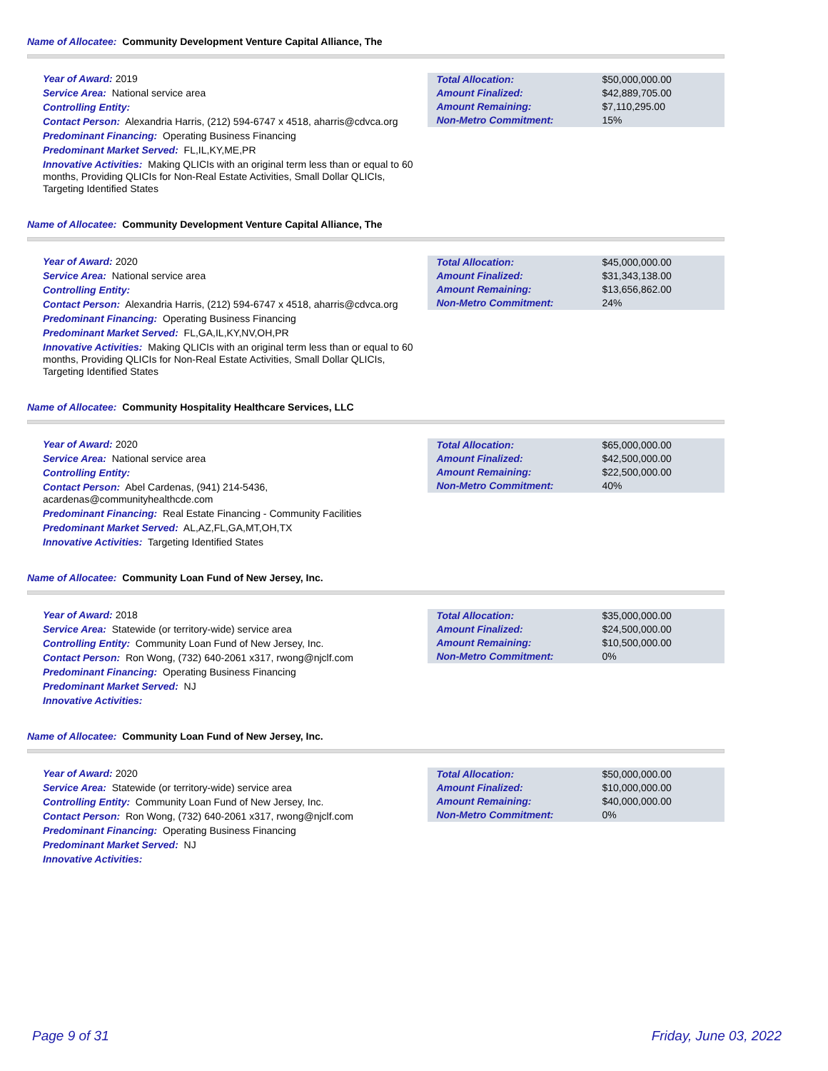Name of Allocatee: Community Development Venture Capital Alliance, The
Year of Award: 2019
Service Area: National service area
Controlling Entity:
Contact Person: Alexandria Harris, (212) 594-6747 x 4518, aharris@cdvca.org
Predominant Financing: Operating Business Financing
Predominant Market Served: FL,IL,KY,ME,PR
Innovative Activities: Making QLICIs with an original term less than or equal to 60 months, Providing QLICIs for Non-Real Estate Activities, Small Dollar QLICIs, Targeting Identified States
| Total Allocation: | $50,000,000.00 |
| Amount Finalized: | $42,889,705.00 |
| Amount Remaining: | $7,110,295.00 |
| Non-Metro Commitment: | 15% |
Name of Allocatee: Community Development Venture Capital Alliance, The
Year of Award: 2020
Service Area: National service area
Controlling Entity:
Contact Person: Alexandria Harris, (212) 594-6747 x 4518, aharris@cdvca.org
Predominant Financing: Operating Business Financing
Predominant Market Served: FL,GA,IL,KY,NV,OH,PR
Innovative Activities: Making QLICIs with an original term less than or equal to 60 months, Providing QLICIs for Non-Real Estate Activities, Small Dollar QLICIs, Targeting Identified States
| Total Allocation: | $45,000,000.00 |
| Amount Finalized: | $31,343,138.00 |
| Amount Remaining: | $13,656,862.00 |
| Non-Metro Commitment: | 24% |
Name of Allocatee: Community Hospitality Healthcare Services, LLC
Year of Award: 2020
Service Area: National service area
Controlling Entity:
Contact Person: Abel Cardenas, (941) 214-5436, acardenas@communityhealthcde.com
Predominant Financing: Real Estate Financing - Community Facilities
Predominant Market Served: AL,AZ,FL,GA,MT,OH,TX
Innovative Activities: Targeting Identified States
| Total Allocation: | $65,000,000.00 |
| Amount Finalized: | $42,500,000.00 |
| Amount Remaining: | $22,500,000.00 |
| Non-Metro Commitment: | 40% |
Name of Allocatee: Community Loan Fund of New Jersey, Inc.
Year of Award: 2018
Service Area: Statewide (or territory-wide) service area
Controlling Entity: Community Loan Fund of New Jersey, Inc.
Contact Person: Ron Wong, (732) 640-2061 x317, rwong@njclf.com
Predominant Financing: Operating Business Financing
Predominant Market Served: NJ
Innovative Activities:
| Total Allocation: | $35,000,000.00 |
| Amount Finalized: | $24,500,000.00 |
| Amount Remaining: | $10,500,000.00 |
| Non-Metro Commitment: | 0% |
Name of Allocatee: Community Loan Fund of New Jersey, Inc.
Year of Award: 2020
Service Area: Statewide (or territory-wide) service area
Controlling Entity: Community Loan Fund of New Jersey, Inc.
Contact Person: Ron Wong, (732) 640-2061 x317, rwong@njclf.com
Predominant Financing: Operating Business Financing
Predominant Market Served: NJ
Innovative Activities:
| Total Allocation: | $50,000,000.00 |
| Amount Finalized: | $10,000,000.00 |
| Amount Remaining: | $40,000,000.00 |
| Non-Metro Commitment: | 0% |
Page 9 of 31 Friday, June 03, 2022